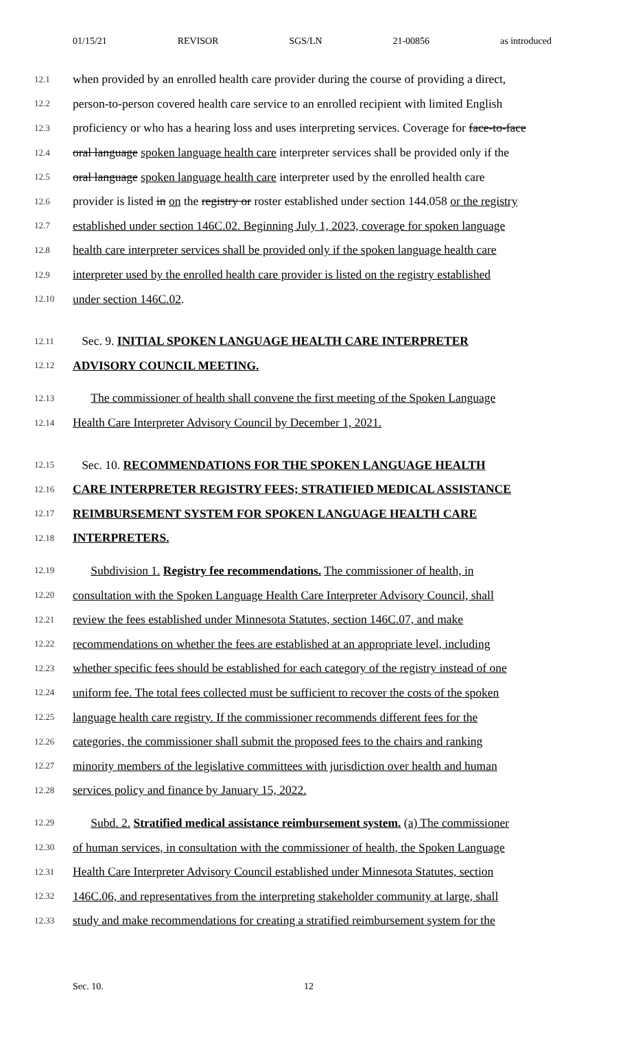01/15/21 REVISOR SGS/LN 21-00856 as introduced
12.1 when provided by an enrolled health care provider during the course of providing a direct,
12.2 person-to-person covered health care service to an enrolled recipient with limited English
12.3 proficiency or who has a hearing loss and uses interpreting services. Coverage for face-to-face
12.4 oral language spoken language health care interpreter services shall be provided only if the
12.5 oral language spoken language health care interpreter used by the enrolled health care
12.6 provider is listed in on the registry or roster established under section 144.058 or the registry
12.7 established under section 146C.02. Beginning July 1, 2023, coverage for spoken language
12.8 health care interpreter services shall be provided only if the spoken language health care
12.9 interpreter used by the enrolled health care provider is listed on the registry established
12.10 under section 146C.02.
12.11 Sec. 9. INITIAL SPOKEN LANGUAGE HEALTH CARE INTERPRETER
12.12 ADVISORY COUNCIL MEETING.
12.13 The commissioner of health shall convene the first meeting of the Spoken Language
12.14 Health Care Interpreter Advisory Council by December 1, 2021.
12.15 Sec. 10. RECOMMENDATIONS FOR THE SPOKEN LANGUAGE HEALTH
12.16 CARE INTERPRETER REGISTRY FEES; STRATIFIED MEDICAL ASSISTANCE
12.17 REIMBURSEMENT SYSTEM FOR SPOKEN LANGUAGE HEALTH CARE
12.18 INTERPRETERS.
12.19 Subdivision 1. Registry fee recommendations. The commissioner of health, in
12.20 consultation with the Spoken Language Health Care Interpreter Advisory Council, shall
12.21 review the fees established under Minnesota Statutes, section 146C.07, and make
12.22 recommendations on whether the fees are established at an appropriate level, including
12.23 whether specific fees should be established for each category of the registry instead of one
12.24 uniform fee. The total fees collected must be sufficient to recover the costs of the spoken
12.25 language health care registry. If the commissioner recommends different fees for the
12.26 categories, the commissioner shall submit the proposed fees to the chairs and ranking
12.27 minority members of the legislative committees with jurisdiction over health and human
12.28 services policy and finance by January 15, 2022.
12.29 Subd. 2. Stratified medical assistance reimbursement system. (a) The commissioner
12.30 of human services, in consultation with the commissioner of health, the Spoken Language
12.31 Health Care Interpreter Advisory Council established under Minnesota Statutes, section
12.32 146C.06, and representatives from the interpreting stakeholder community at large, shall
12.33 study and make recommendations for creating a stratified reimbursement system for the
Sec. 10. 12